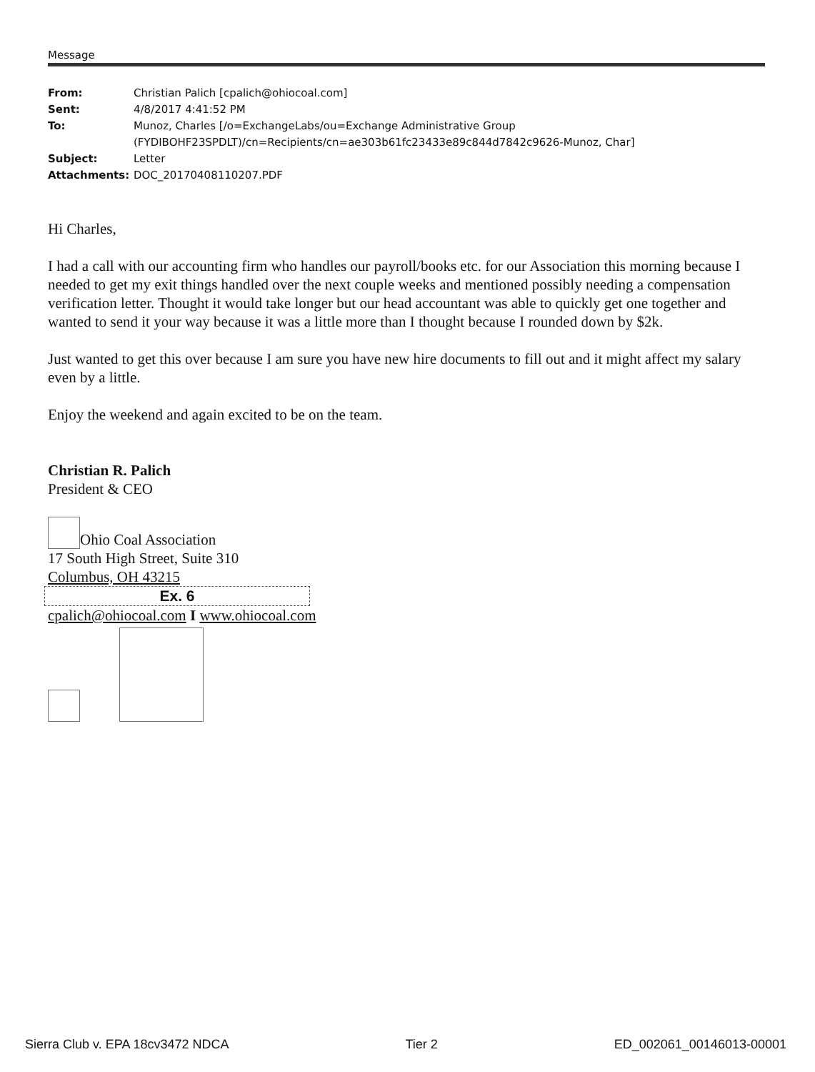Message
| From: | Christian Palich [cpalich@ohiocoal.com] |
| Sent: | 4/8/2017 4:41:52 PM |
| To: | Munoz, Charles [/o=ExchangeLabs/ou=Exchange Administrative Group (FYDIBOHF23SPDLT)/cn=Recipients/cn=ae303b61fc23433e89c844d7842c9626-Munoz, Char] |
| Subject: | Letter |
| Attachments: | DOC_20170408110207.PDF |
Hi Charles,
I had a call with our accounting firm who handles our payroll/books etc. for our Association this morning because I needed to get my exit things handled over the next couple weeks and mentioned possibly needing a compensation verification letter. Thought it would take longer but our head accountant was able to quickly get one together and wanted to send it your way because it was a little more than I thought because I rounded down by $2k.
Just wanted to get this over because I am sure you have new hire documents to fill out and it might affect my salary even by a little.
Enjoy the weekend and again excited to be on the team.
Christian R. Palich
President & CEO
Ohio Coal Association
17 South High Street, Suite 310
Columbus, OH 43215
Ex. 6
cpalich@ohiocoal.com I www.ohiocoal.com
Sierra Club v. EPA 18cv3472 NDCA Tier 2 ED_002061_00146013-00001